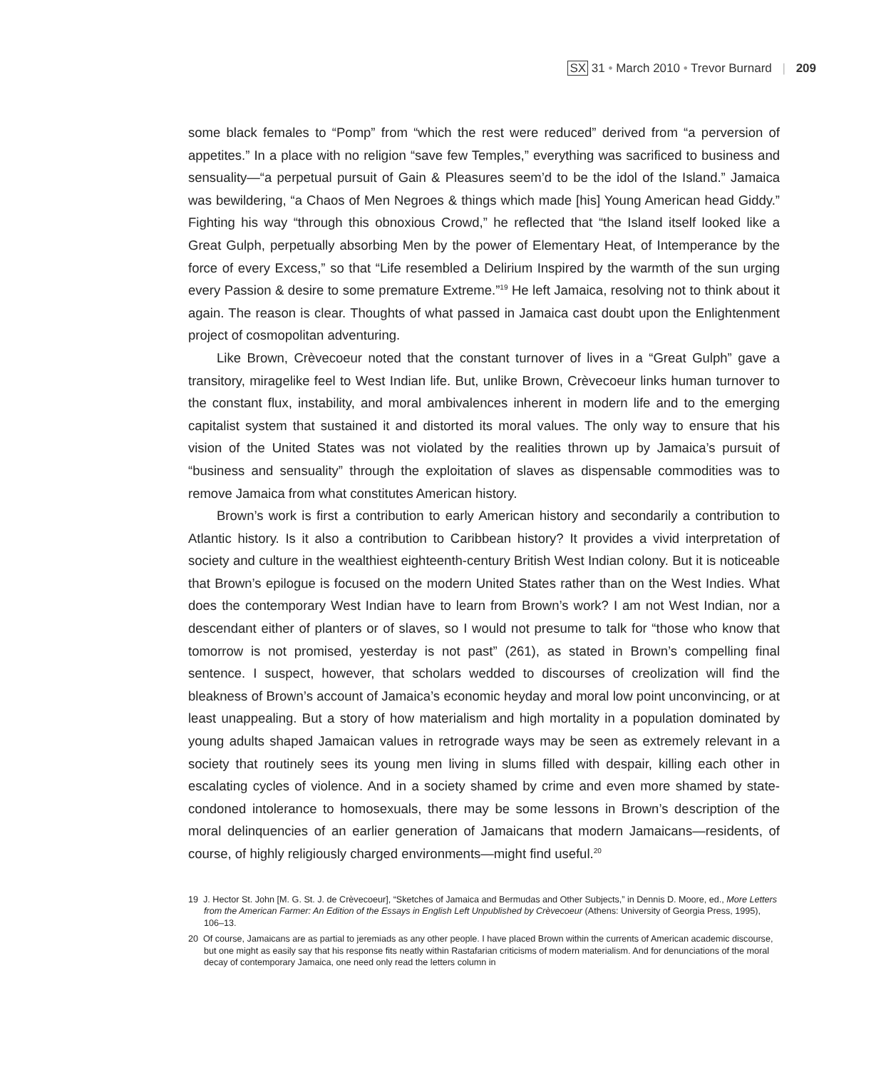SX 31 • March 2010 • Trevor Burnard | 209
some black females to “Pomp” from “which the rest were reduced” derived from “a perversion of appetites.” In a place with no religion “save few Temples,” everything was sacrificed to business and sensuality—“a perpetual pursuit of Gain & Pleasures seem’d to be the idol of the Island.” Jamaica was bewildering, “a Chaos of Men Negroes & things which made [his] Young American head Giddy.” Fighting his way “through this obnoxious Crowd,” he reflected that “the Island itself looked like a Great Gulph, perpetually absorbing Men by the power of Elementary Heat, of Intemperance by the force of every Excess,” so that “Life resembled a Delirium Inspired by the warmth of the sun urging every Passion & desire to some premature Extreme.”<sup>19</sup> He left Jamaica, resolving not to think about it again. The reason is clear. Thoughts of what passed in Jamaica cast doubt upon the Enlightenment project of cosmopolitan adventuring.
Like Brown, Crèvecoeur noted that the constant turnover of lives in a “Great Gulph” gave a transitory, miragelike feel to West Indian life. But, unlike Brown, Crèvecoeur links human turnover to the constant flux, instability, and moral ambivalences inherent in modern life and to the emerging capitalist system that sustained it and distorted its moral values. The only way to ensure that his vision of the United States was not violated by the realities thrown up by Jamaica’s pursuit of “business and sensuality” through the exploitation of slaves as dispensable commodities was to remove Jamaica from what constitutes American history.
Brown’s work is first a contribution to early American history and secondarily a contribution to Atlantic history. Is it also a contribution to Caribbean history? It provides a vivid interpretation of society and culture in the wealthiest eighteenth-century British West Indian colony. But it is noticeable that Brown’s epilogue is focused on the modern United States rather than on the West Indies. What does the contemporary West Indian have to learn from Brown’s work? I am not West Indian, nor a descendant either of planters or of slaves, so I would not presume to talk for “those who know that tomorrow is not promised, yesterday is not past” (261), as stated in Brown’s compelling final sentence. I suspect, however, that scholars wedded to discourses of creolization will find the bleakness of Brown’s account of Jamaica’s economic heyday and moral low point unconvincing, or at least unappealing. But a story of how materialism and high mortality in a population dominated by young adults shaped Jamaican values in retrograde ways may be seen as extremely relevant in a society that routinely sees its young men living in slums filled with despair, killing each other in escalating cycles of violence. And in a society shamed by crime and even more shamed by state-condoned intolerance to homosexuals, there may be some lessons in Brown’s description of the moral delinquencies of an earlier generation of Jamaicans that modern Jamaicans—residents, of course, of highly religiously charged environments—might find useful.<sup>20</sup>
19 J. Hector St. John [M. G. St. J. de Crèvecoeur], “Sketches of Jamaica and Bermudas and Other Subjects,” in Dennis D. Moore, ed., More Letters from the American Farmer: An Edition of the Essays in English Left Unpublished by Crèvecoeur (Athens: University of Georgia Press, 1995), 106–13.
20 Of course, Jamaicans are as partial to jeremiads as any other people. I have placed Brown within the currents of American academic discourse, but one might as easily say that his response fits neatly within Rastafarian criticisms of modern materialism. And for denunciations of the moral decay of contemporary Jamaica, one need only read the letters column in